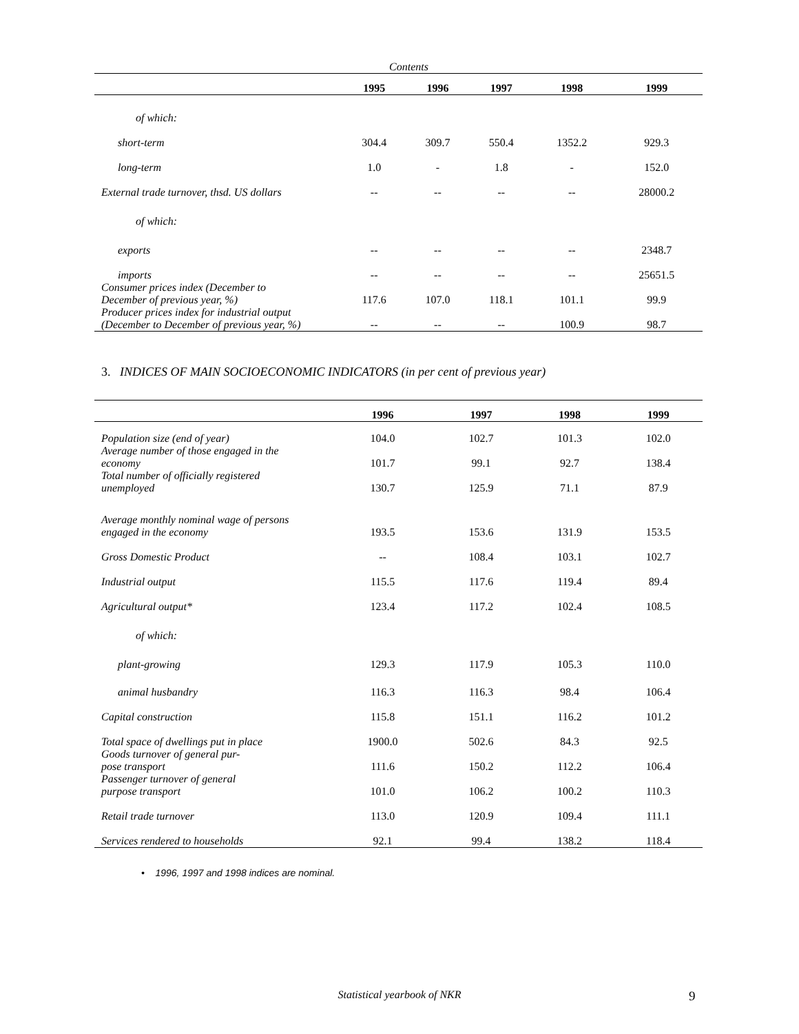Contents
| | 1995 | 1996 | 1997 | 1998 | 1999 |
| --- | --- | --- | --- | --- | --- |
| of which: | | | | | |
| short-term | 304.4 | 309.7 | 550.4 | 1352.2 | 929.3 |
| long-term | 1.0 | - | 1.8 | - | 152.0 |
| External trade turnover, thsd. US dollars | -- | -- | -- | -- | 28000.2 |
| of which: | | | | | |
| exports | -- | -- | -- | -- | 2348.7 |
| imports | -- | -- | -- | -- | 25651.5 |
| Consumer prices index (December to December of previous year, %) | 117.6 | 107.0 | 118.1 | 101.1 | 99.9 |
| Producer prices index for industrial output (December to December of previous year, %) | -- | -- | -- | 100.9 | 98.7 |
3. INDICES OF MAIN SOCIOECONOMIC INDICATORS (in per cent of previous year)
| | 1996 | 1997 | 1998 | 1999 |
| --- | --- | --- | --- | --- |
| Population size (end of year) | 104.0 | 102.7 | 101.3 | 102.0 |
| Average number of those engaged in the economy | 101.7 | 99.1 | 92.7 | 138.4 |
| Total number of officially registered unemployed | 130.7 | 125.9 | 71.1 | 87.9 |
| Average monthly nominal wage of persons engaged in the economy | 193.5 | 153.6 | 131.9 | 153.5 |
| Gross Domestic Product | -- | 108.4 | 103.1 | 102.7 |
| Industrial output | 115.5 | 117.6 | 119.4 | 89.4 |
| Agricultural output* | 123.4 | 117.2 | 102.4 | 108.5 |
| of which: | | | | |
| plant-growing | 129.3 | 117.9 | 105.3 | 110.0 |
| animal husbandry | 116.3 | 116.3 | 98.4 | 106.4 |
| Capital construction | 115.8 | 151.1 | 116.2 | 101.2 |
| Total space of dwellings put in place | 1900.0 | 502.6 | 84.3 | 92.5 |
| Goods turnover of general pur- pose transport | 111.6 | 150.2 | 112.2 | 106.4 |
| Passenger turnover of general purpose transport | 101.0 | 106.2 | 100.2 | 110.3 |
| Retail trade turnover | 113.0 | 120.9 | 109.4 | 111.1 |
| Services rendered to households | 92.1 | 99.4 | 138.2 | 118.4 |
• 1996, 1997 and 1998 indices are nominal.
Statistical yearbook of NKR 9